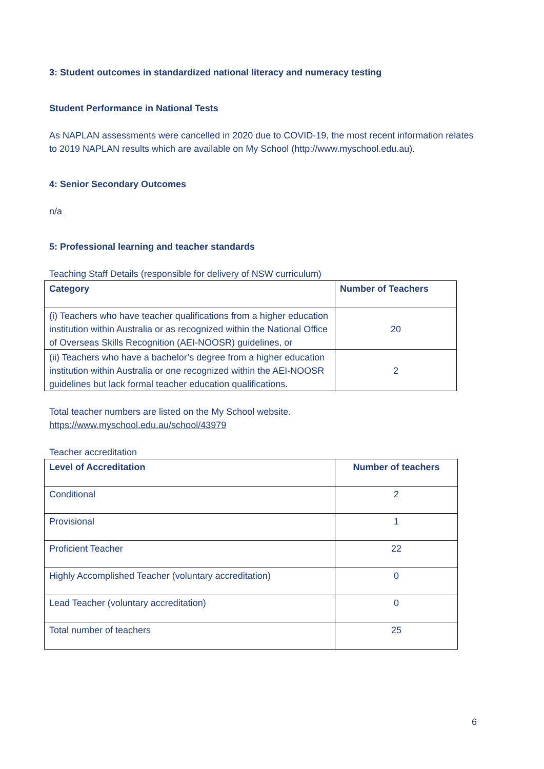3: Student outcomes in standardized national literacy and numeracy testing
Student Performance in National Tests
As NAPLAN assessments were cancelled in 2020 due to COVID-19, the most recent information relates to 2019 NAPLAN results which are available on My School (http://www.myschool.edu.au).
4: Senior Secondary Outcomes
n/a
5: Professional learning and teacher standards
Teaching Staff Details (responsible for delivery of NSW curriculum)
| Category | Number of Teachers |
| --- | --- |
| (i) Teachers who have teacher qualifications from a higher education institution within Australia or as recognized within the National Office of Overseas Skills Recognition (AEI-NOOSR) guidelines, or | 20 |
| (ii) Teachers who have a bachelor’s degree from a higher education institution within Australia or one recognized within the AEI-NOOSR guidelines but lack formal teacher education qualifications. | 2 |
Total teacher numbers are listed on the My School website.
https://www.myschool.edu.au/school/43979
Teacher accreditation
| Level of Accreditation | Number of teachers |
| --- | --- |
| Conditional | 2 |
| Provisional | 1 |
| Proficient Teacher | 22 |
| Highly Accomplished Teacher (voluntary accreditation) | 0 |
| Lead Teacher (voluntary accreditation) | 0 |
| Total number of teachers | 25 |
6